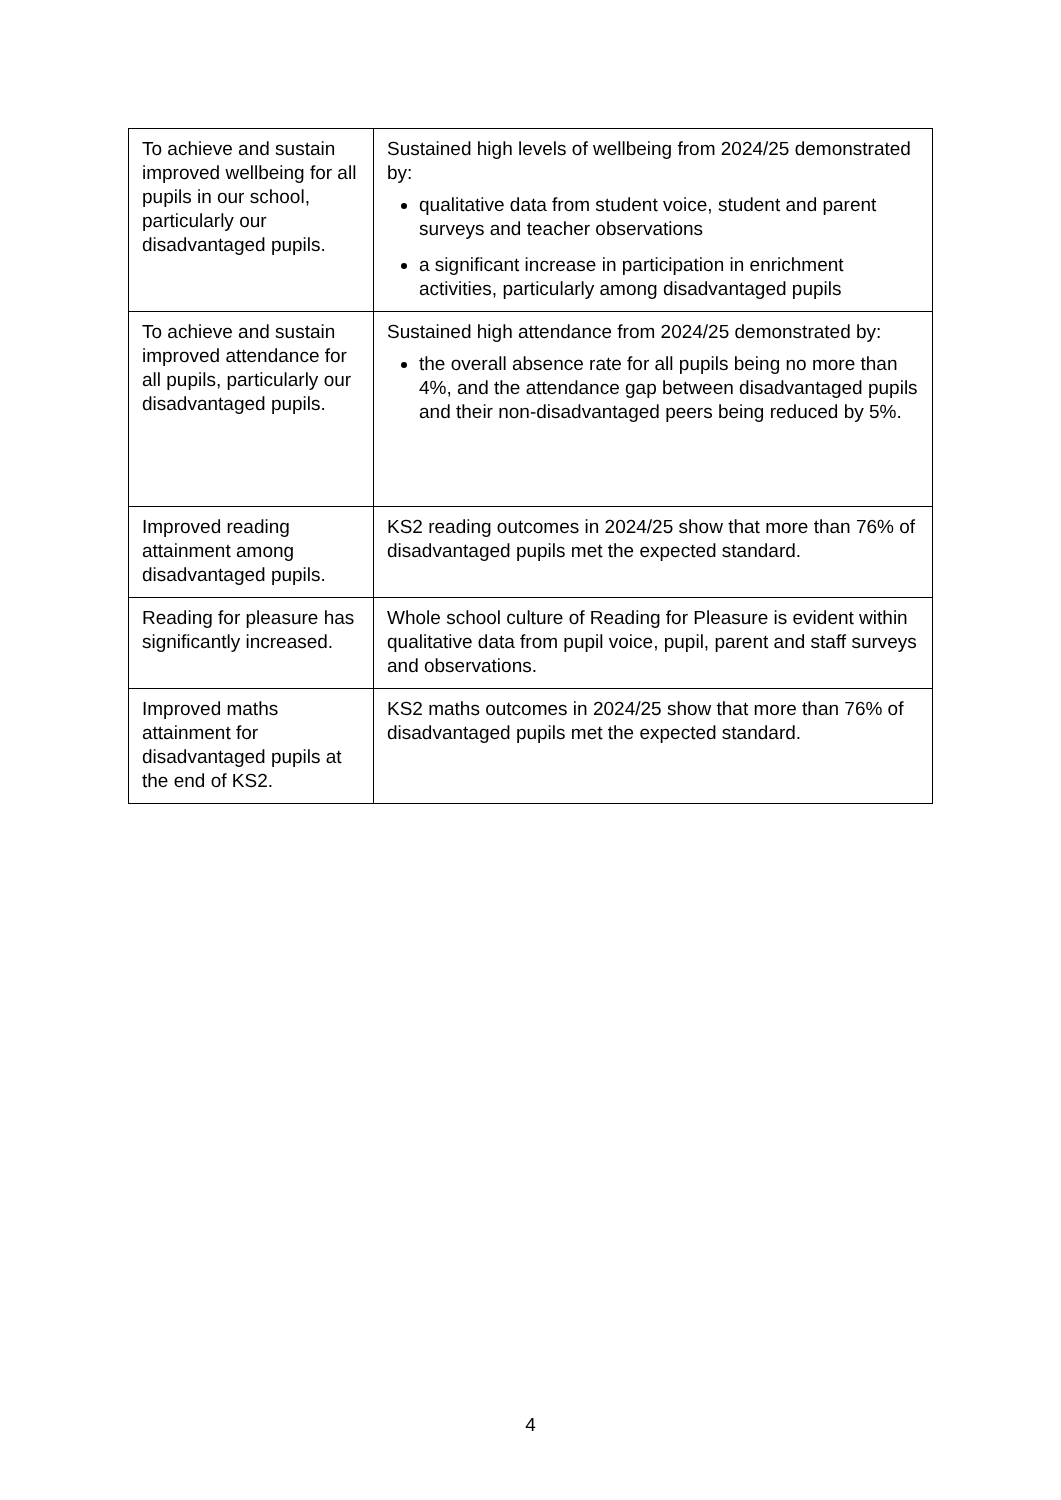| To achieve and sustain improved wellbeing for all pupils in our school, particularly our disadvantaged pupils. | Sustained high levels of wellbeing from 2024/25 demonstrated by: qualitative data from student voice, student and parent surveys and teacher observations a significant increase in participation in enrichment activities, particularly among disadvantaged pupils |
| To achieve and sustain improved attendance for all pupils, particularly our disadvantaged pupils. | Sustained high attendance from 2024/25 demonstrated by: the overall absence rate for all pupils being no more than 4%, and the attendance gap between disadvantaged pupils and their non-disadvantaged peers being reduced by 5%. |
| Improved reading attainment among disadvantaged pupils. | KS2 reading outcomes in 2024/25 show that more than 76% of disadvantaged pupils met the expected standard. |
| Reading for pleasure has significantly increased. | Whole school culture of Reading for Pleasure is evident within qualitative data from pupil voice, pupil, parent and staff surveys and observations. |
| Improved maths attainment for disadvantaged pupils at the end of KS2. | KS2 maths outcomes in 2024/25 show that more than 76% of disadvantaged pupils met the expected standard. |
4